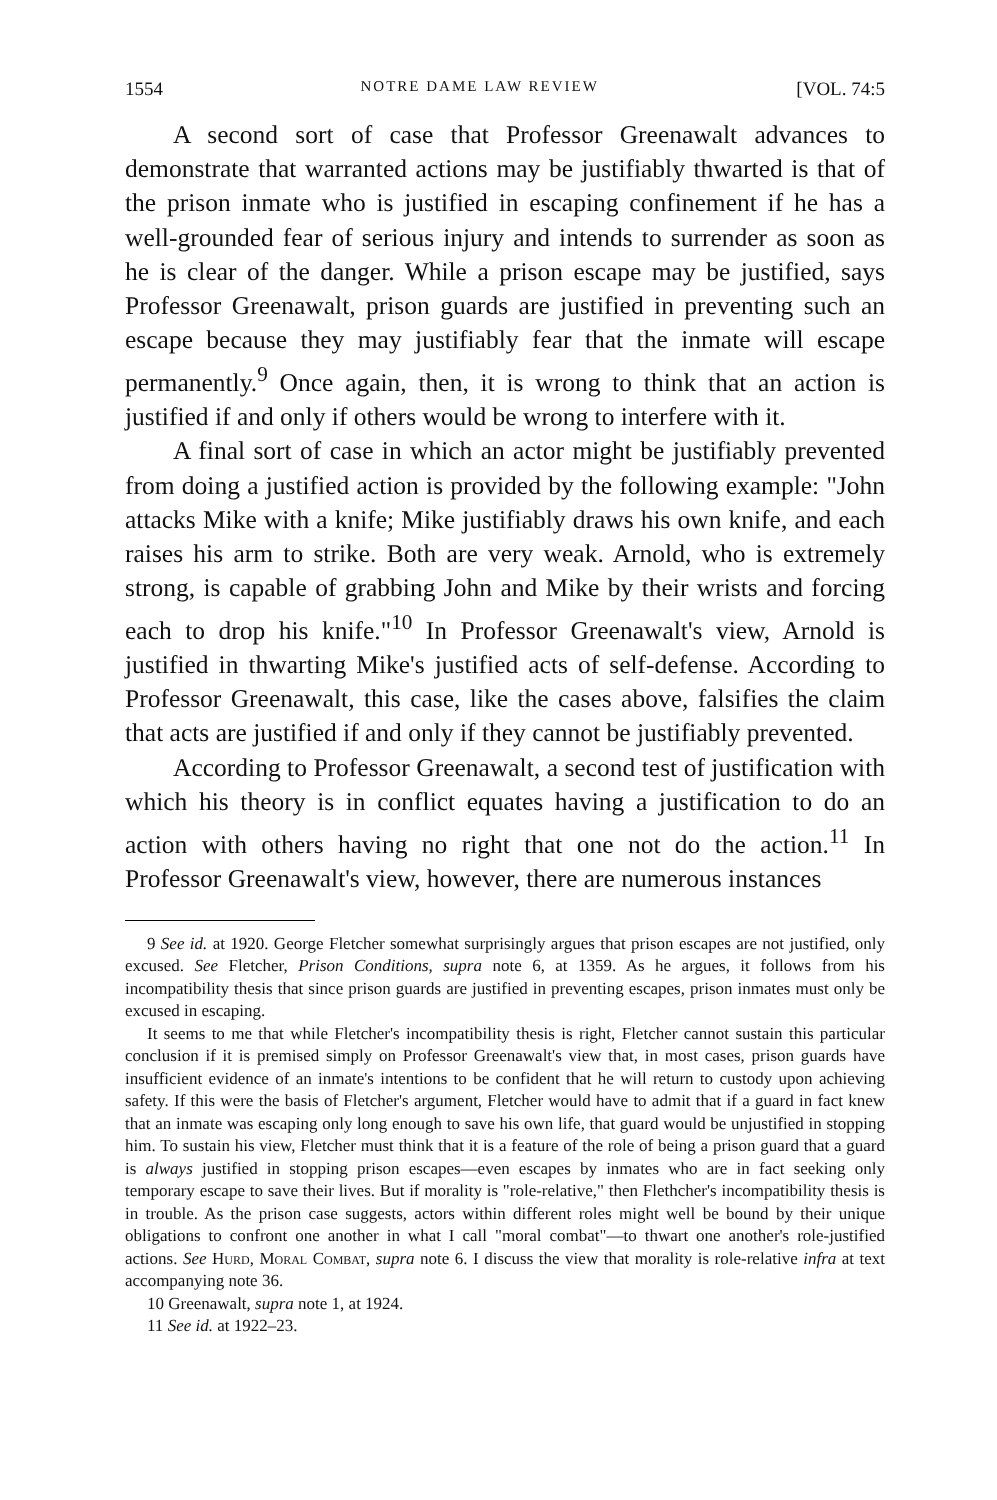1554 NOTRE DAME LAW REVIEW [VOL. 74:5
A second sort of case that Professor Greenawalt advances to demonstrate that warranted actions may be justifiably thwarted is that of the prison inmate who is justified in escaping confinement if he has a well-grounded fear of serious injury and intends to surrender as soon as he is clear of the danger. While a prison escape may be justified, says Professor Greenawalt, prison guards are justified in preventing such an escape because they may justifiably fear that the inmate will escape permanently.<sup>9</sup> Once again, then, it is wrong to think that an action is justified if and only if others would be wrong to interfere with it.
A final sort of case in which an actor might be justifiably prevented from doing a justified action is provided by the following example: "John attacks Mike with a knife; Mike justifiably draws his own knife, and each raises his arm to strike. Both are very weak. Arnold, who is extremely strong, is capable of grabbing John and Mike by their wrists and forcing each to drop his knife."<sup>10</sup> In Professor Greenawalt's view, Arnold is justified in thwarting Mike's justified acts of self-defense. According to Professor Greenawalt, this case, like the cases above, falsifies the claim that acts are justified if and only if they cannot be justifiably prevented.
According to Professor Greenawalt, a second test of justification with which his theory is in conflict equates having a justification to do an action with others having no right that one not do the action.<sup>11</sup> In Professor Greenawalt's view, however, there are numerous instances
9 See id. at 1920. George Fletcher somewhat surprisingly argues that prison escapes are not justified, only excused. See Fletcher, Prison Conditions, supra note 6, at 1359. As he argues, it follows from his incompatibility thesis that since prison guards are justified in preventing escapes, prison inmates must only be excused in escaping.
It seems to me that while Fletcher's incompatibility thesis is right, Fletcher cannot sustain this particular conclusion if it is premised simply on Professor Greenawalt's view that, in most cases, prison guards have insufficient evidence of an inmate's intentions to be confident that he will return to custody upon achieving safety. If this were the basis of Fletcher's argument, Fletcher would have to admit that if a guard in fact knew that an inmate was escaping only long enough to save his own life, that guard would be unjustified in stopping him. To sustain his view, Fletcher must think that it is a feature of the role of being a prison guard that a guard is always justified in stopping prison escapes—even escapes by inmates who are in fact seeking only temporary escape to save their lives. But if morality is "role-relative," then Flethcher's incompatibility thesis is in trouble. As the prison case suggests, actors within different roles might well be bound by their unique obligations to confront one another in what I call "moral combat"—to thwart one another's role-justified actions. See Hurd, Moral Combat, supra note 6. I discuss the view that morality is role-relative infra at text accompanying note 36.
10 Greenawalt, supra note 1, at 1924.
11 See id. at 1922–23.